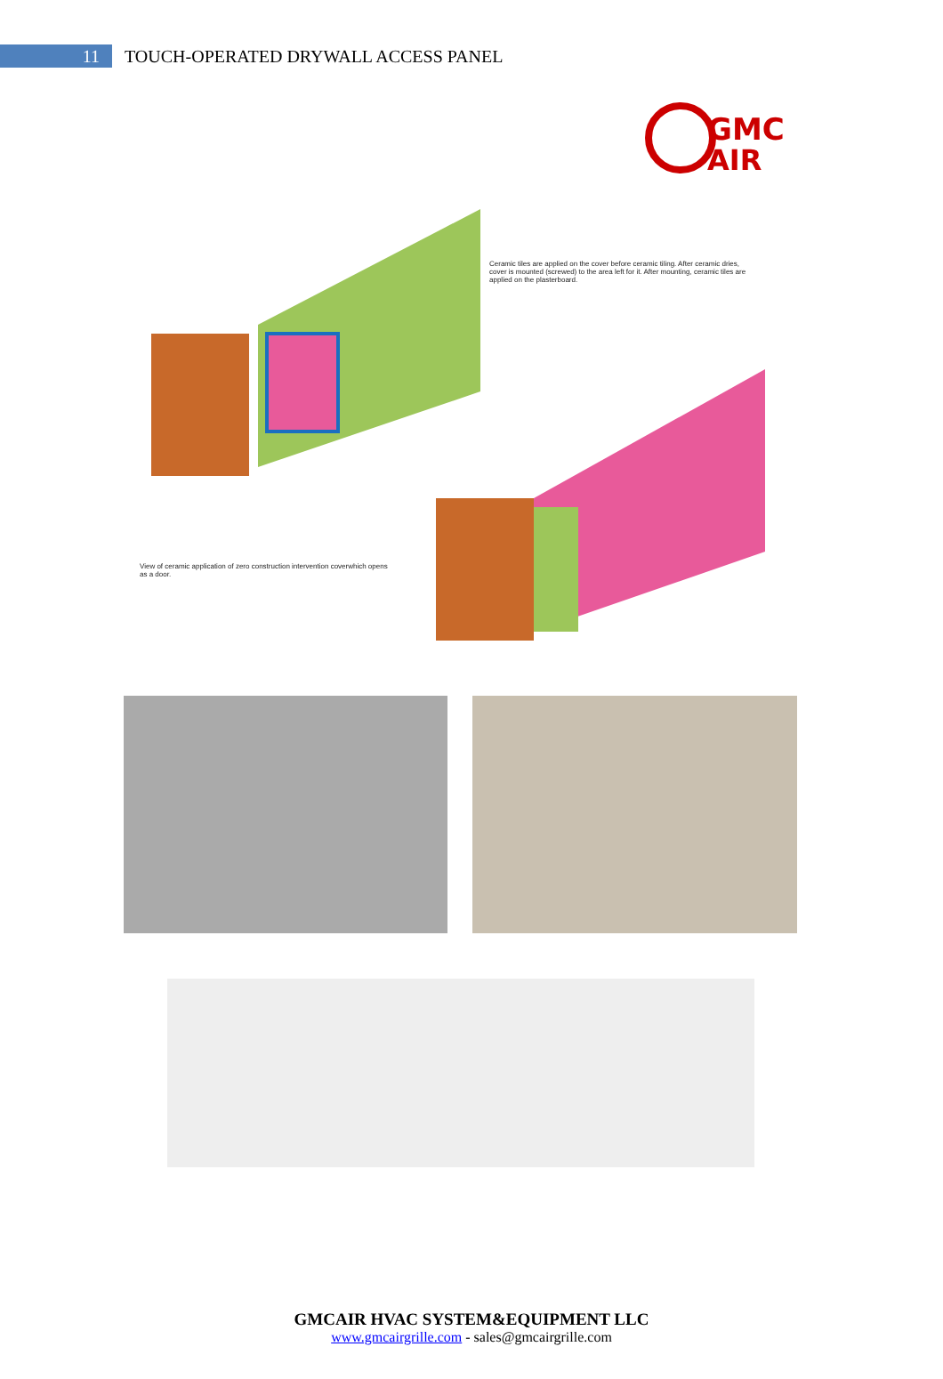11
TOUCH-OPERATED DRYWALL ACCESS PANEL
GMC
AIR
Ceramic tiles are applied on the cover before ceramic tiling. After ceramic dries, cover is mounted (screwed) to the area left for it. After mounting, ceramic tiles are applied on the plasterboard.
View of ceramic application of zero construction intervention coverwhich opens as a door.
GMCAIR HVAC SYSTEM&EQUIPMENT LLC
www.gmcairgrille.com - sales@gmcairgrille.com